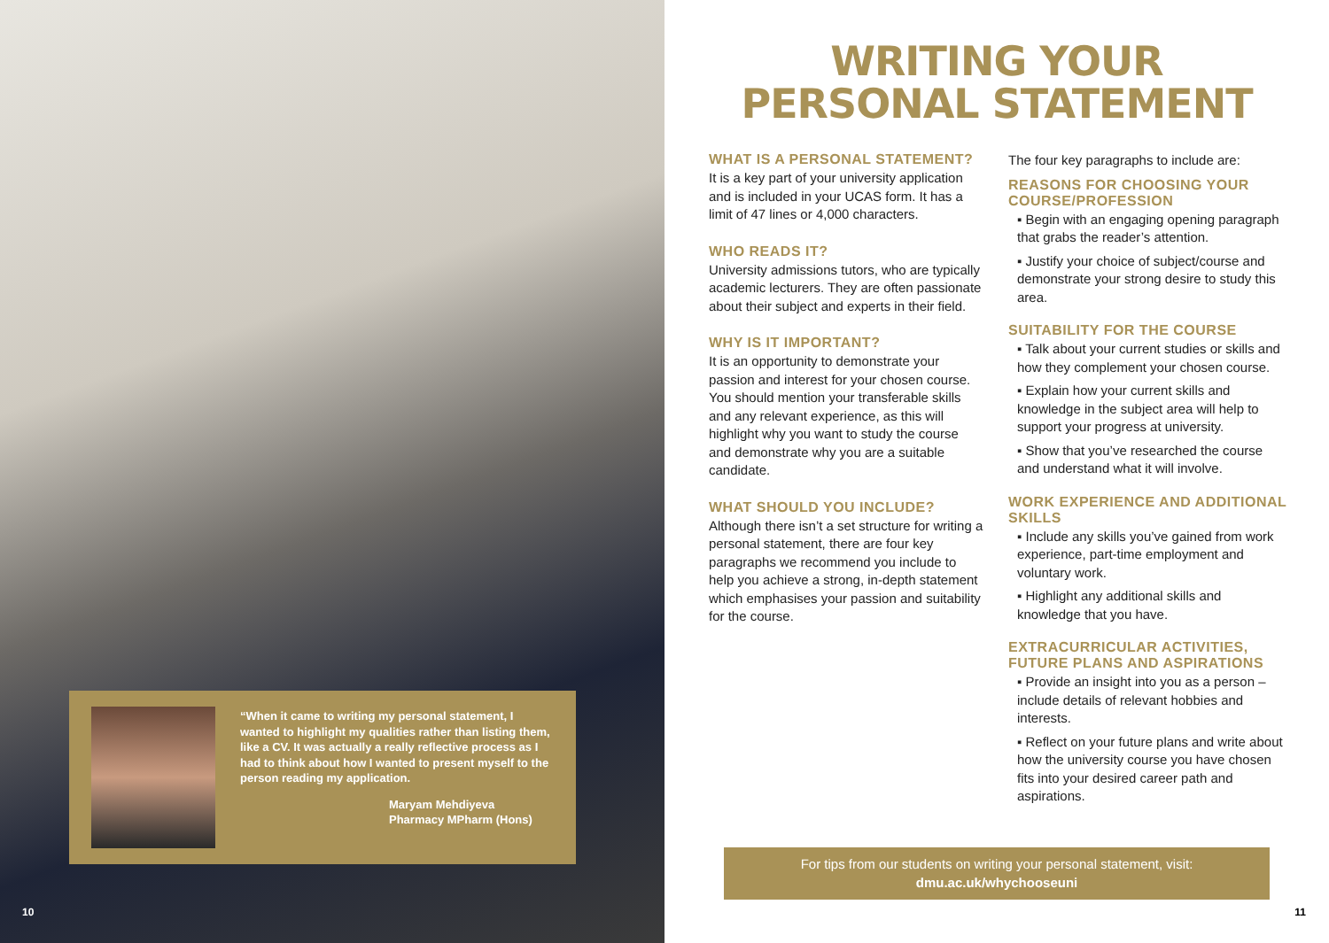“When it came to writing my personal statement, I wanted to highlight my qualities rather than listing them, like a CV. It was actually a really reflective process as I had to think about how I wanted to present myself to the person reading my application.
Maryam Mehdiyeva
Pharmacy MPharm (Hons)
10
WRITING YOUR
PERSONAL STATEMENT
WHAT IS A PERSONAL STATEMENT?
It is a key part of your university application and is included in your UCAS form. It has a limit of 47 lines or 4,000 characters.
WHO READS IT?
University admissions tutors, who are typically academic lecturers. They are often passionate about their subject and experts in their field.
WHY IS IT IMPORTANT?
It is an opportunity to demonstrate your passion and interest for your chosen course. You should mention your transferable skills and any relevant experience, as this will highlight why you want to study the course and demonstrate why you are a suitable candidate.
WHAT SHOULD YOU INCLUDE?
Although there isn’t a set structure for writing a personal statement, there are four key paragraphs we recommend you include to help you achieve a strong, in-depth statement which emphasises your passion and suitability for the course.
The four key paragraphs to include are:
REASONS FOR CHOOSING YOUR COURSE/PROFESSION
▪ Begin with an engaging opening paragraph that grabs the reader’s attention.
▪ Justify your choice of subject/course and demonstrate your strong desire to study this area.
SUITABILITY FOR THE COURSE
▪ Talk about your current studies or skills and how they complement your chosen course.
▪ Explain how your current skills and knowledge in the subject area will help to support your progress at university.
▪ Show that you’ve researched the course and understand what it will involve.
WORK EXPERIENCE AND ADDITIONAL SKILLS
▪ Include any skills you’ve gained from work experience, part-time employment and voluntary work.
▪ Highlight any additional skills and knowledge that you have.
EXTRACURRICULAR ACTIVITIES, FUTURE PLANS AND ASPIRATIONS
▪ Provide an insight into you as a person – include details of relevant hobbies and interests.
▪ Reflect on your future plans and write about how the university course you have chosen fits into your desired career path and aspirations.
For tips from our students on writing your personal statement, visit:
dmu.ac.uk/whychooseuni
11